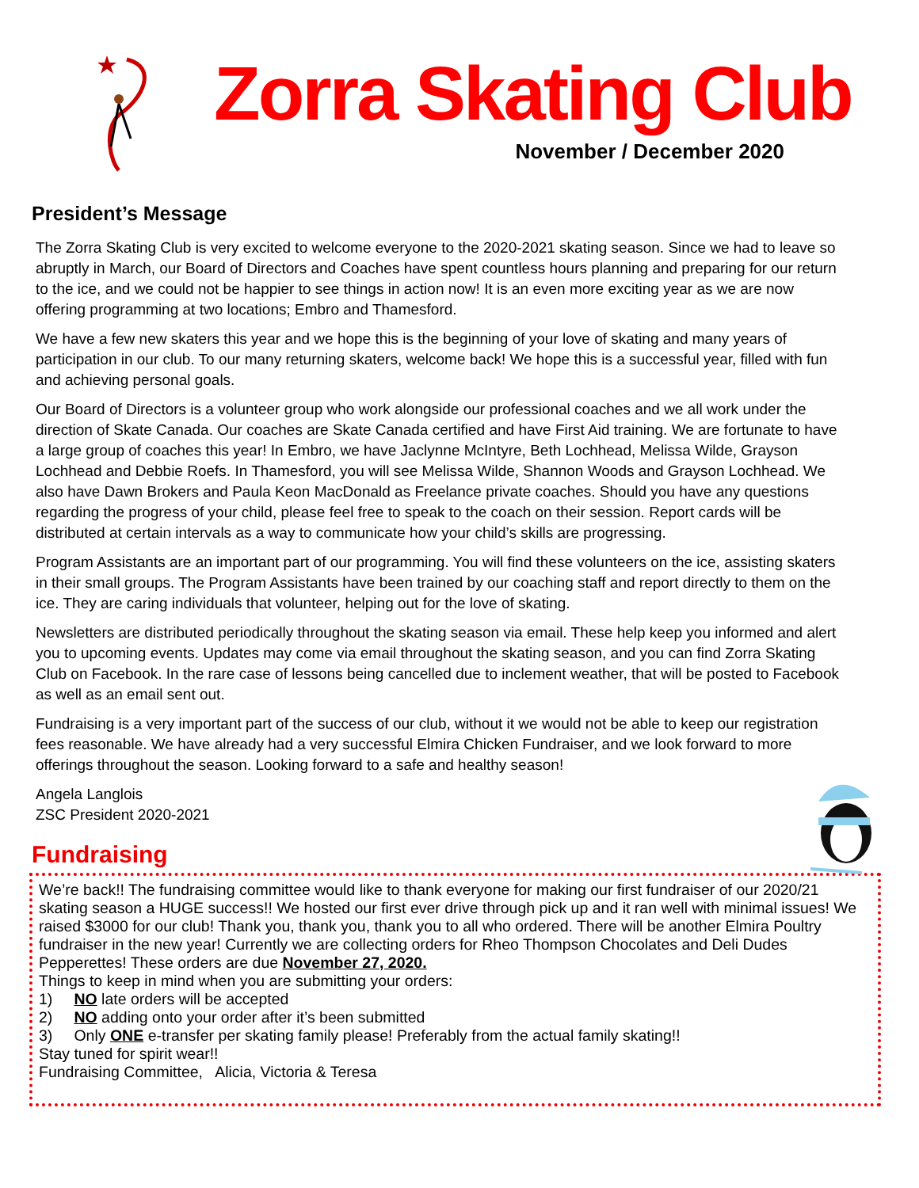Zorra Skating Club
November / December 2020
President’s Message
The Zorra Skating Club is very excited to welcome everyone to the 2020-2021 skating season. Since we had to leave so abruptly in March, our Board of Directors and Coaches have spent countless hours planning and preparing for our return to the ice, and we could not be happier to see things in action now! It is an even more exciting year as we are now offering programming at two locations; Embro and Thamesford.
We have a few new skaters this year and we hope this is the beginning of your love of skating and many years of participation in our club. To our many returning skaters, welcome back! We hope this is a successful year, filled with fun and achieving personal goals.
Our Board of Directors is a volunteer group who work alongside our professional coaches and we all work under the direction of Skate Canada. Our coaches are Skate Canada certified and have First Aid training. We are fortunate to have a large group of coaches this year! In Embro, we have Jaclynne McIntyre, Beth Lochhead, Melissa Wilde, Grayson Lochhead and Debbie Roefs. In Thamesford, you will see Melissa Wilde, Shannon Woods and Grayson Lochhead. We also have Dawn Brokers and Paula Keon MacDonald as Freelance private coaches. Should you have any questions regarding the progress of your child, please feel free to speak to the coach on their session. Report cards will be distributed at certain intervals as a way to communicate how your child’s skills are progressing.
Program Assistants are an important part of our programming. You will find these volunteers on the ice, assisting skaters in their small groups. The Program Assistants have been trained by our coaching staff and report directly to them on the ice. They are caring individuals that volunteer, helping out for the love of skating.
Newsletters are distributed periodically throughout the skating season via email. These help keep you informed and alert you to upcoming events. Updates may come via email throughout the skating season, and you can find Zorra Skating Club on Facebook. In the rare case of lessons being cancelled due to inclement weather, that will be posted to Facebook as well as an email sent out.
Fundraising is a very important part of the success of our club, without it we would not be able to keep our registration fees reasonable. We have already had a very successful Elmira Chicken Fundraiser, and we look forward to more offerings throughout the season. Looking forward to a safe and healthy season!
Angela Langlois
ZSC President 2020-2021
Fundraising
We’re back!! The fundraising committee would like to thank everyone for making our first fundraiser of our 2020/21 skating season a HUGE success!! We hosted our first ever drive through pick up and it ran well with minimal issues! We raised $3000 for our club! Thank you, thank you, thank you to all who ordered. There will be another Elmira Poultry fundraiser in the new year! Currently we are collecting orders for Rheo Thompson Chocolates and Deli Dudes Pepperettes! These orders are due November 27, 2020.
Things to keep in mind when you are submitting your orders:
1) NO late orders will be accepted
2) NO adding onto your order after it’s been submitted
3) Only ONE e-transfer per skating family please! Preferably from the actual family skating!!
Stay tuned for spirit wear!!
Fundraising Committee, Alicia, Victoria & Teresa